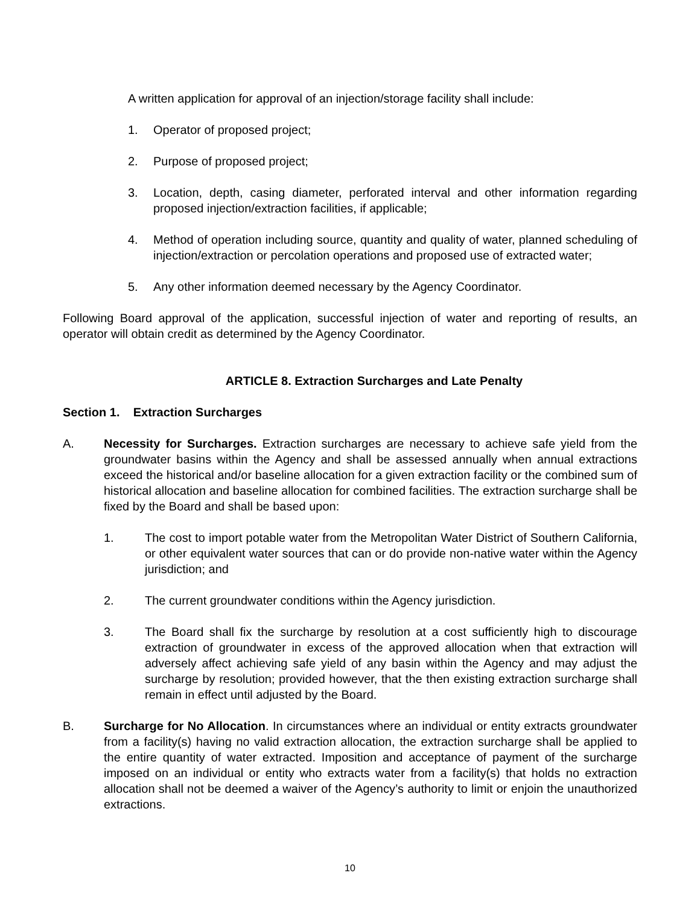A written application for approval of an injection/storage facility shall include:
1. Operator of proposed project;
2. Purpose of proposed project;
3. Location, depth, casing diameter, perforated interval and other information regarding proposed injection/extraction facilities, if applicable;
4. Method of operation including source, quantity and quality of water, planned scheduling of injection/extraction or percolation operations and proposed use of extracted water;
5. Any other information deemed necessary by the Agency Coordinator.
Following Board approval of the application, successful injection of water and reporting of results, an operator will obtain credit as determined by the Agency Coordinator.
ARTICLE 8. Extraction Surcharges and Late Penalty
Section 1. Extraction Surcharges
A. Necessity for Surcharges. Extraction surcharges are necessary to achieve safe yield from the groundwater basins within the Agency and shall be assessed annually when annual extractions exceed the historical and/or baseline allocation for a given extraction facility or the combined sum of historical allocation and baseline allocation for combined facilities. The extraction surcharge shall be fixed by the Board and shall be based upon:
1. The cost to import potable water from the Metropolitan Water District of Southern California, or other equivalent water sources that can or do provide non-native water within the Agency jurisdiction; and
2. The current groundwater conditions within the Agency jurisdiction.
3. The Board shall fix the surcharge by resolution at a cost sufficiently high to discourage extraction of groundwater in excess of the approved allocation when that extraction will adversely affect achieving safe yield of any basin within the Agency and may adjust the surcharge by resolution; provided however, that the then existing extraction surcharge shall remain in effect until adjusted by the Board.
B. Surcharge for No Allocation. In circumstances where an individual or entity extracts groundwater from a facility(s) having no valid extraction allocation, the extraction surcharge shall be applied to the entire quantity of water extracted. Imposition and acceptance of payment of the surcharge imposed on an individual or entity who extracts water from a facility(s) that holds no extraction allocation shall not be deemed a waiver of the Agency’s authority to limit or enjoin the unauthorized extractions.
10